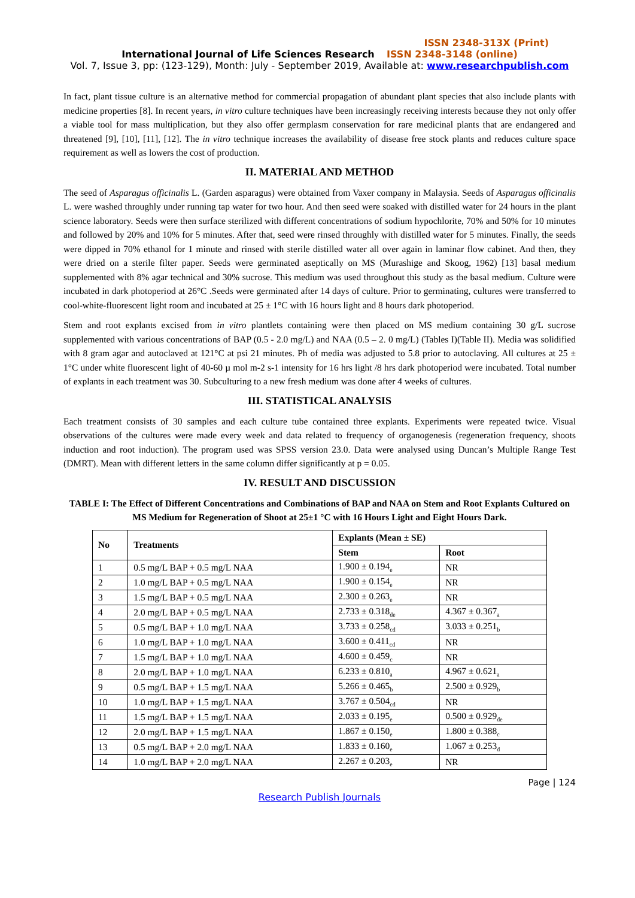ISSN 2348-313X (Print)
International Journal of Life Sciences Research ISSN 2348-3148 (online)
Vol. 7, Issue 3, pp: (123-129), Month: July - September 2019, Available at: www.researchpublish.com
In fact, plant tissue culture is an alternative method for commercial propagation of abundant plant species that also include plants with medicine properties [8]. In recent years, in vitro culture techniques have been increasingly receiving interests because they not only offer a viable tool for mass multiplication, but they also offer germplasm conservation for rare medicinal plants that are endangered and threatened [9], [10], [11], [12]. The in vitro technique increases the availability of disease free stock plants and reduces culture space requirement as well as lowers the cost of production.
II. MATERIAL AND METHOD
The seed of Asparagus officinalis L. (Garden asparagus) were obtained from Vaxer company in Malaysia. Seeds of Asparagus officinalis L. were washed throughly under running tap water for two hour. And then seed were soaked with distilled water for 24 hours in the plant science laboratory. Seeds were then surface sterilized with different concentrations of sodium hypochlorite, 70% and 50% for 10 minutes and followed by 20% and 10% for 5 minutes. After that, seed were rinsed throughly with distilled water for 5 minutes. Finally, the seeds were dipped in 70% ethanol for 1 minute and rinsed with sterile distilled water all over again in laminar flow cabinet. And then, they were dried on a sterile filter paper. Seeds were germinated aseptically on MS (Murashige and Skoog, 1962) [13] basal medium supplemented with 8% agar technical and 30% sucrose. This medium was used throughout this study as the basal medium. Culture were incubated in dark photoperiod at 26°C .Seeds were germinated after 14 days of culture. Prior to germinating, cultures were transferred to cool-white-fluorescent light room and incubated at 25 ± 1°C with 16 hours light and 8 hours dark photoperiod.
Stem and root explants excised from in vitro plantlets containing were then placed on MS medium containing 30 g/L sucrose supplemented with various concentrations of BAP (0.5 - 2.0 mg/L) and NAA (0.5 – 2. 0 mg/L) (Tables I)(Table II). Media was solidified with 8 gram agar and autoclaved at 121°C at psi 21 minutes. Ph of media was adjusted to 5.8 prior to autoclaving. All cultures at 25 ± 1°C under white fluorescent light of 40-60 µ mol m-2 s-1 intensity for 16 hrs light /8 hrs dark photoperiod were incubated. Total number of explants in each treatment was 30. Subculturing to a new fresh medium was done after 4 weeks of cultures.
III. STATISTICAL ANALYSIS
Each treatment consists of 30 samples and each culture tube contained three explants. Experiments were repeated twice. Visual observations of the cultures were made every week and data related to frequency of organogenesis (regeneration frequency, shoots induction and root induction). The program used was SPSS version 23.0. Data were analysed using Duncan’s Multiple Range Test (DMRT). Mean with different letters in the same column differ significantly at p = 0.05.
IV. RESULT AND DISCUSSION
TABLE I: The Effect of Different Concentrations and Combinations of BAP and NAA on Stem and Root Explants Cultured on MS Medium for Regeneration of Shoot at 25±1 °C with 16 Hours Light and Eight Hours Dark.
| No | Treatments | Explants (Mean ± SE) | |
| --- | --- | --- | --- |
| | | Stem | Root |
| 1 | 0.5 mg/L BAP + 0.5 mg/L NAA | 1.900 ± 0.194<sub>e</sub> | NR |
| 2 | 1.0 mg/L BAP + 0.5 mg/L NAA | 1.900 ± 0.154<sub>e</sub> | NR |
| 3 | 1.5 mg/L BAP + 0.5 mg/L NAA | 2.300 ± 0.263<sub>e</sub> | NR |
| 4 | 2.0 mg/L BAP + 0.5 mg/L NAA | 2.733 ± 0.318<sub>de</sub> | 4.367 ± 0.367<sub>a</sub> |
| 5 | 0.5 mg/L BAP + 1.0 mg/L NAA | 3.733 ± 0.258<sub>cd</sub> | 3.033 ± 0.251<sub>b</sub> |
| 6 | 1.0 mg/L BAP + 1.0 mg/L NAA | 3.600 ± 0.411<sub>cd</sub> | NR |
| 7 | 1.5 mg/L BAP + 1.0 mg/L NAA | 4.600 ± 0.459<sub>c</sub> | NR |
| 8 | 2.0 mg/L BAP + 1.0 mg/L NAA | 6.233 ± 0.810<sub>a</sub> | 4.967 ± 0.621<sub>a</sub> |
| 9 | 0.5 mg/L BAP + 1.5 mg/L NAA | 5.266 ± 0.465<sub>b</sub> | 2.500 ± 0.929<sub>b</sub> |
| 10 | 1.0 mg/L BAP + 1.5 mg/L NAA | 3.767 ± 0.504<sub>cd</sub> | NR |
| 11 | 1.5 mg/L BAP + 1.5 mg/L NAA | 2.033 ± 0.195<sub>e</sub> | 0.500 ± 0.929<sub>de</sub> |
| 12 | 2.0 mg/L BAP + 1.5 mg/L NAA | 1.867 ± 0.150<sub>e</sub> | 1.800 ± 0.388<sub>c</sub> |
| 13 | 0.5 mg/L BAP + 2.0 mg/L NAA | 1.833 ± 0.160<sub>e</sub> | 1.067 ± 0.253<sub>d</sub> |
| 14 | 1.0 mg/L BAP + 2.0 mg/L NAA | 2.267 ± 0.203<sub>e</sub> | NR |
Page | 124
Research Publish Journals